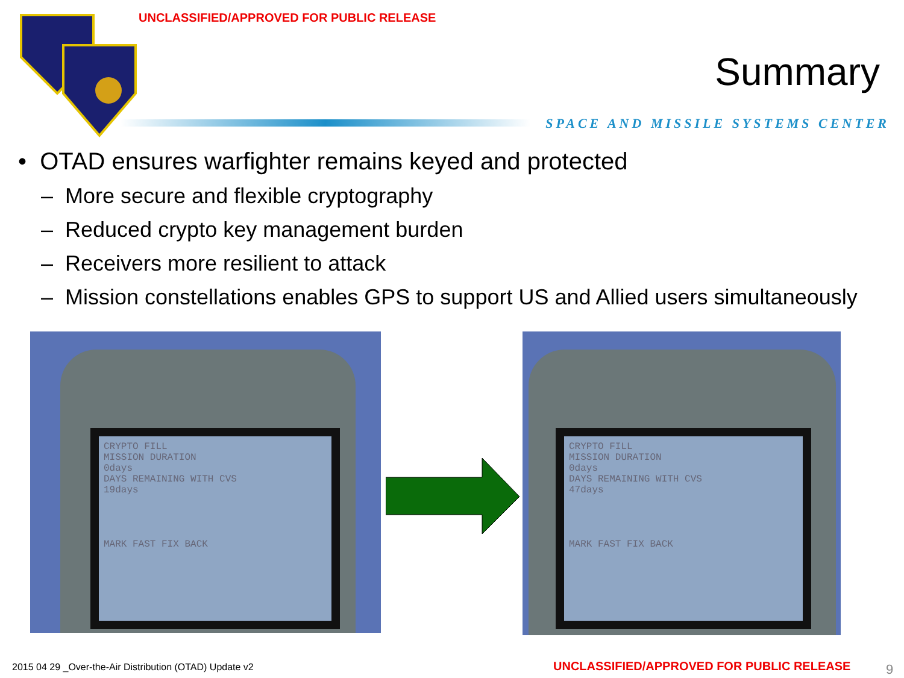UNCLASSIFIED/APPROVED FOR PUBLIC RELEASE
Summary
SPACE AND MISSILE SYSTEMS CENTER
• OTAD ensures warfighter remains keyed and protected
– More secure and flexible cryptography
– Reduced crypto key management burden
– Receivers more resilient to attack
– Mission constellations enables GPS to support US and Allied users simultaneously
CRYPTO FILL
MISSION DURATION
0days
DAYS REMAINING WITH CVS
19days
MARK FAST FIX BACK
CRYPTO FILL
MISSION DURATION
0days
DAYS REMAINING WITH CVS
47days
MARK FAST FIX BACK
2015 04 29 _Over-the-Air Distribution (OTAD) Update v2
UNCLASSIFIED/APPROVED FOR PUBLIC RELEASE
9